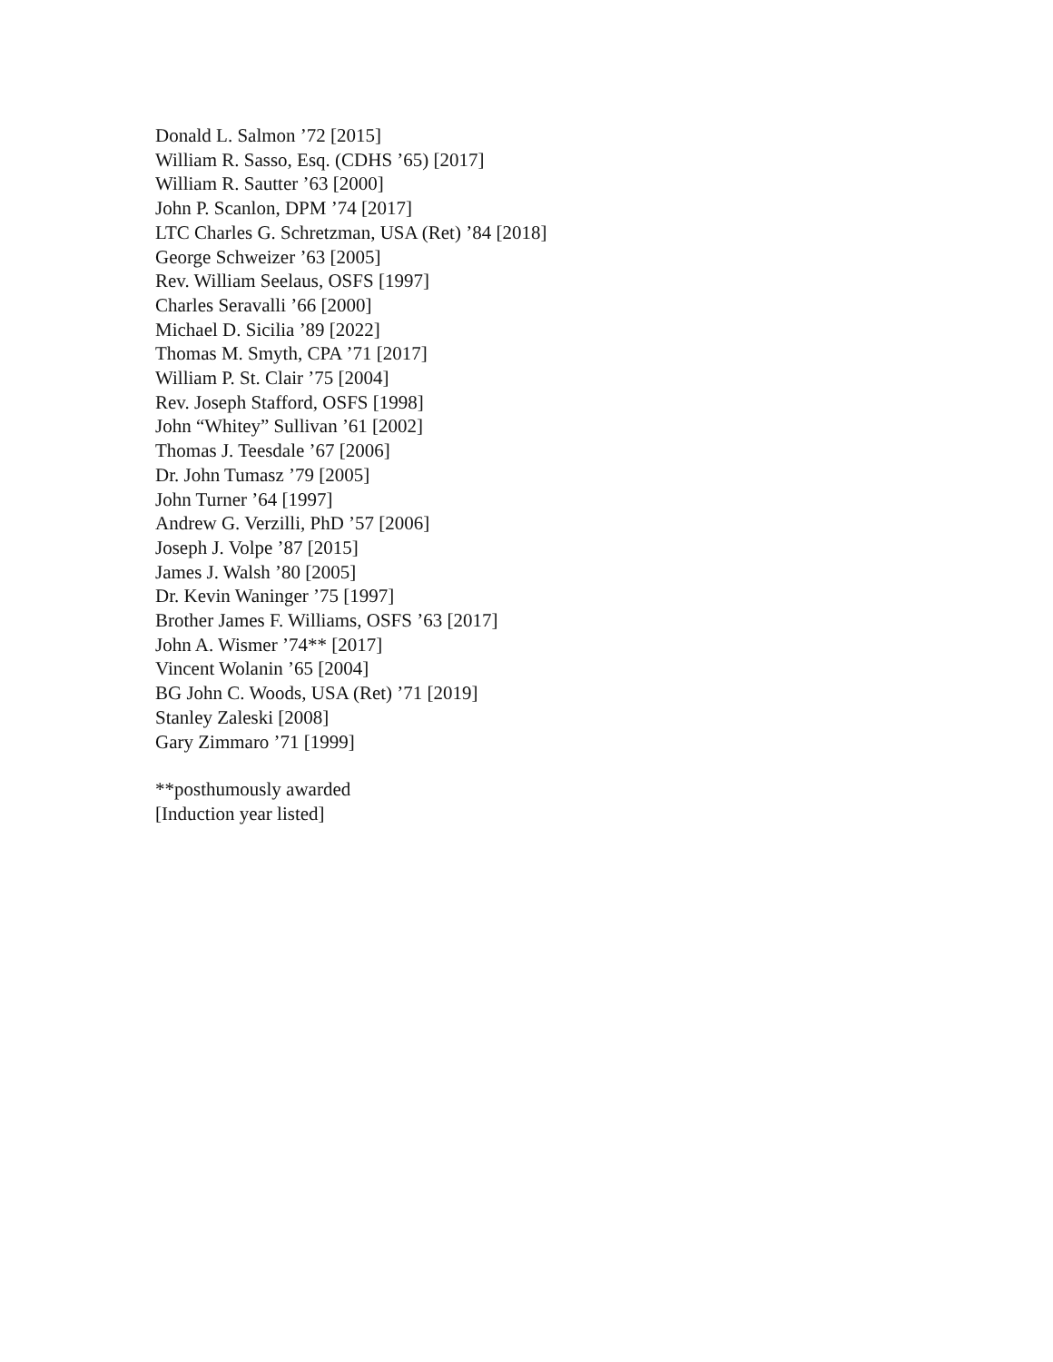Donald L. Salmon ’72 [2015]
William R. Sasso, Esq. (CDHS ’65) [2017]
William R. Sautter ’63 [2000]
John P. Scanlon, DPM ’74 [2017]
LTC Charles G. Schretzman, USA (Ret) ’84 [2018]
George Schweizer ’63 [2005]
Rev. William Seelaus, OSFS [1997]
Charles Seravalli ’66 [2000]
Michael D. Sicilia ’89 [2022]
Thomas M. Smyth, CPA ’71 [2017]
William P. St. Clair ’75 [2004]
Rev. Joseph Stafford, OSFS [1998]
John “Whitey” Sullivan ’61 [2002]
Thomas J. Teesdale ’67 [2006]
Dr. John Tumasz ’79 [2005]
John Turner ’64 [1997]
Andrew G. Verzilli, PhD ’57 [2006]
Joseph J. Volpe ’87 [2015]
James J. Walsh ’80 [2005]
Dr. Kevin Waninger ’75 [1997]
Brother James F. Williams, OSFS ’63 [2017]
John A. Wismer ’74** [2017]
Vincent Wolanin ’65 [2004]
BG John C. Woods, USA (Ret) ’71 [2019]
Stanley Zaleski [2008]
Gary Zimmaro ’71 [1999]
**posthumously awarded
[Induction year listed]